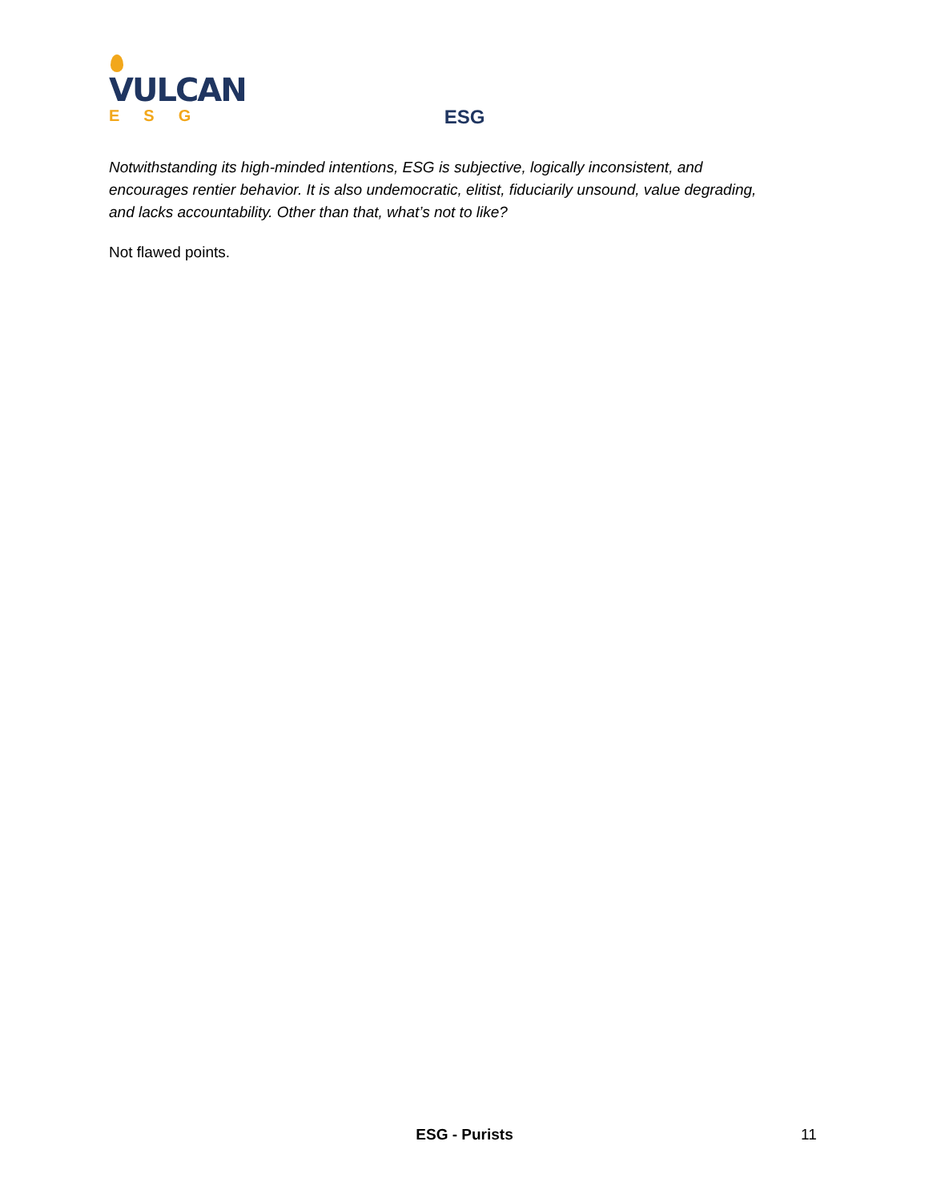VULCAN
ESG
ESG
Notwithstanding its high-minded intentions, ESG is subjective, logically inconsistent, and encourages rentier behavior. It is also undemocratic, elitist, fiduciarily unsound, value degrading, and lacks accountability. Other than that, what’s not to like?
Not flawed points.
ESG - Purists 11